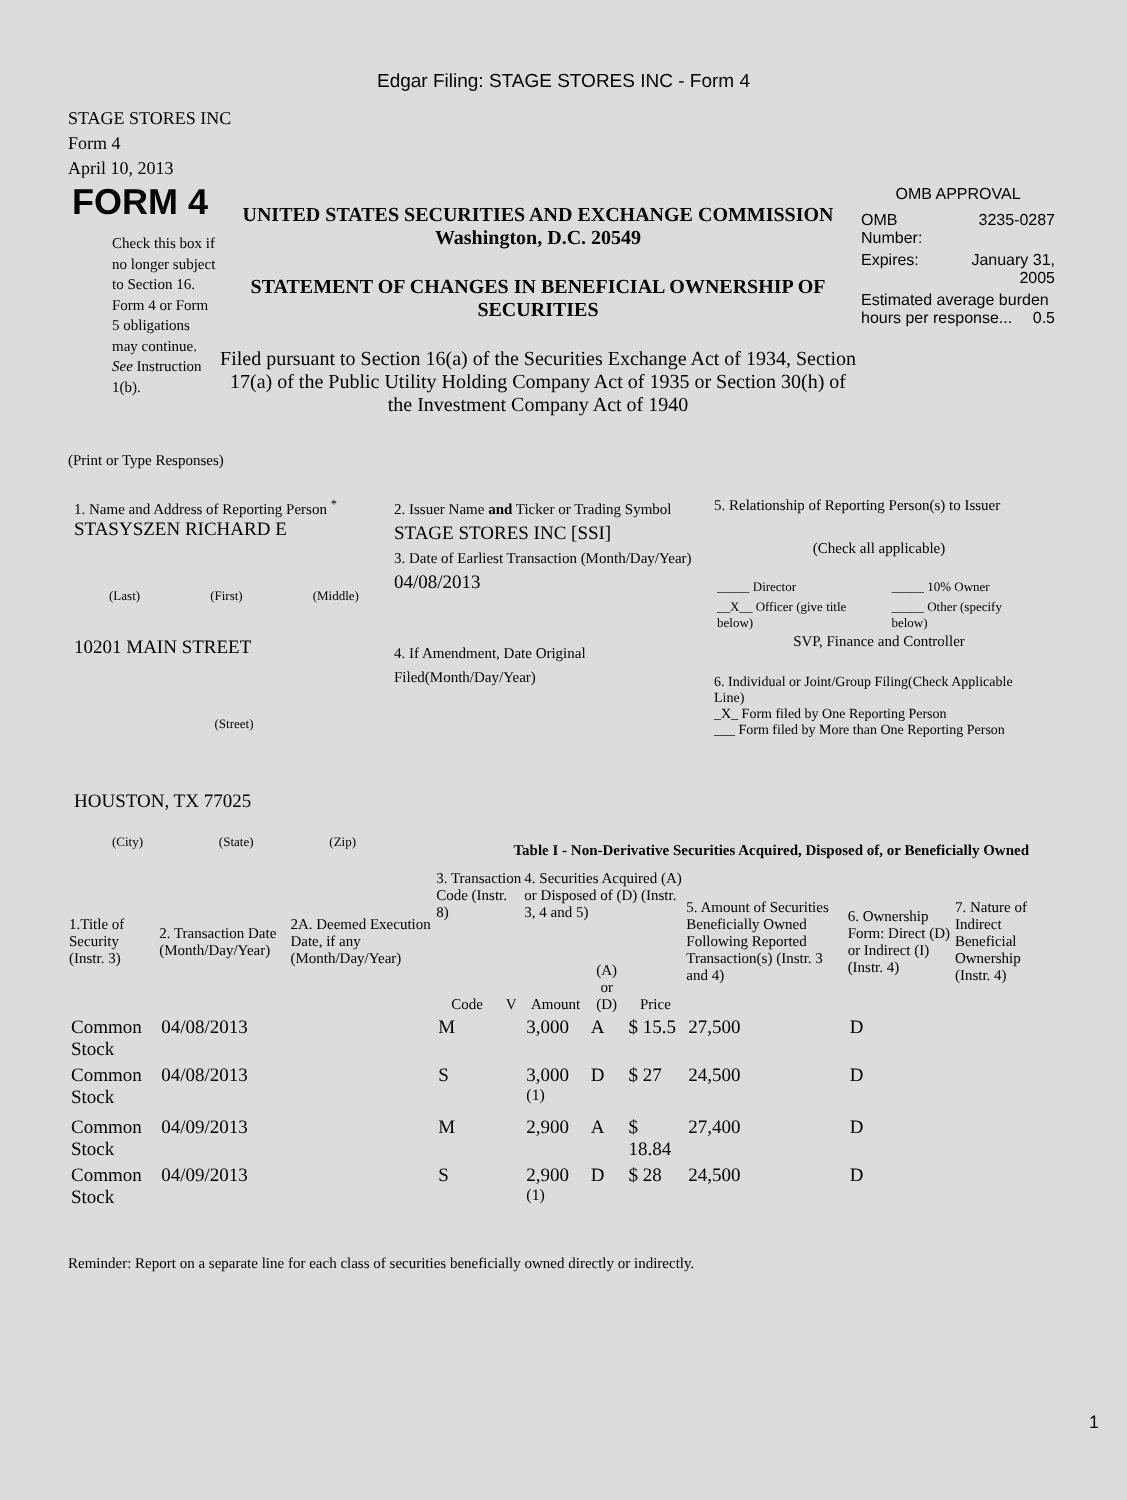Edgar Filing: STAGE STORES INC - Form 4
STAGE STORES INC
Form 4
April 10, 2013
FORM 4
Check this box if no longer subject to Section 16. Form 4 or Form 5 obligations may continue. See Instruction 1(b).
UNITED STATES SECURITIES AND EXCHANGE COMMISSION
Washington, D.C. 20549
STATEMENT OF CHANGES IN BENEFICIAL OWNERSHIP OF SECURITIES
Filed pursuant to Section 16(a) of the Securities Exchange Act of 1934, Section 17(a) of the Public Utility Holding Company Act of 1935 or Section 30(h) of the Investment Company Act of 1940
OMB APPROVAL
| OMB Number: | 3235-0287 |
| Expires: | January 31, 2005 |
| Estimated average burden hours per response... 0.5 | |
(Print or Type Responses)
1. Name and Address of Reporting Person <sup>*</sup>
STASYSZEN RICHARD E
(Last) (First) (Middle)
10201 MAIN STREET
(Street)
HOUSTON, TX 77025
(City) (State) (Zip)
2. Issuer Name and Ticker or Trading Symbol
STAGE STORES INC [SSI]
3. Date of Earliest Transaction (Month/Day/Year)
04/08/2013
4. If Amendment, Date Original Filed(Month/Day/Year)
5. Relationship of Reporting Person(s) to Issuer
(Check all applicable)
| _____ Director | _____ 10% Owner |
| __X__ Officer (give title below) | _____ Other (specify below) |
SVP, Finance and Controller
6. Individual or Joint/Group Filing(Check Applicable Line)
_X_ Form filed by One Reporting Person
___ Form filed by More than One Reporting Person
Table I - Non-Derivative Securities Acquired, Disposed of, or Beneficially Owned
| 1.Title of Security (Instr. 3) | 2. Transaction Date (Month/Day/Year) | 2A. Deemed Execution Date, if any (Month/Day/Year) | 3. Transaction Code (Instr. 8) | | 4. Securities Acquired (A) or Disposed of (D) (Instr. 3, 4 and 5) | | | 5. Amount of Securities Beneficially Owned Following Reported Transaction(s) (Instr. 3 and 4) | 6. Ownership Form: Direct (D) or Indirect (I) (Instr. 4) | 7. Nature of Indirect Beneficial Ownership (Instr. 4) |
| --- | --- | --- | --- | --- | --- | --- | --- | --- | --- | --- |
| | | | Code | V | Amount | (A) or (D) | Price | | | |
| Common Stock | 04/08/2013 | | M | | 3,000 | A | $ 15.5 | 27,500 | D | |
| Common Stock | 04/08/2013 | | S | | 3,000 <sup>(1)</sup> | D | $ 27 | 24,500 | D | |
| Common Stock | 04/09/2013 | | M | | 2,900 | A | $ 18.84 | 27,400 | D | |
| Common Stock | 04/09/2013 | | S | | 2,900 <sup>(1)</sup> | D | $ 28 | 24,500 | D | |
Reminder: Report on a separate line for each class of securities beneficially owned directly or indirectly.
1